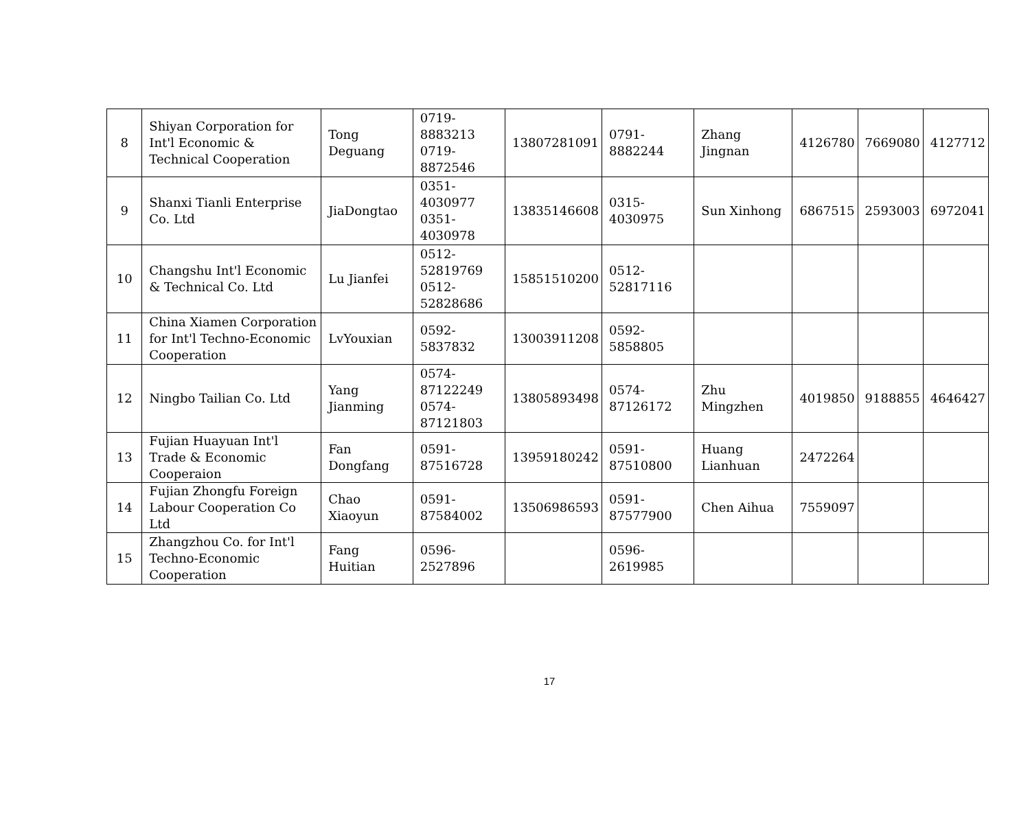| 8 | Shiyan Corporation for Int'l Economic & Technical Cooperation | Tong Deguang | 0719-8883213 0719-8872546 | 13807281091 | 0791-8882244 | Zhang Jingnan | 4126780 | 7669080 | 4127712 |
| 9 | Shanxi Tianli Enterprise Co. Ltd | JiaDongtao | 0351-4030977 0351-4030978 | 13835146608 | 0315-4030975 | Sun Xinhong | 6867515 | 2593003 | 6972041 |
| 10 | Changshu Int'l Economic & Technical Co. Ltd | Lu Jianfei | 0512-52819769 0512-52828686 | 15851510200 | 0512-52817116 | | | | |
| 11 | China Xiamen Corporation for Int'l Techno-Economic Cooperation | LvYouxian | 0592-5837832 | 13003911208 | 0592-5858805 | | | | |
| 12 | Ningbo Tailian Co. Ltd | Yang Jianming | 0574-87122249 0574-87121803 | 13805893498 | 0574-87126172 | Zhu Mingzhen | 4019850 | 9188855 | 4646427 |
| 13 | Fujian Huayuan Int'l Trade & Economic Cooperaion | Fan Dongfang | 0591-87516728 | 13959180242 | 0591-87510800 | Huang Lianhuan | 2472264 | | |
| 14 | Fujian Zhongfu Foreign Labour Cooperation Co Ltd | Chao Xiaoyun | 0591-87584002 | 13506986593 | 0591-87577900 | Chen Aihua | 7559097 | | |
| 15 | Zhangzhou Co. for Int'l Techno-Economic Cooperation | Fang Huitian | 0596-2527896 | | 0596-2619985 | | | | |
17